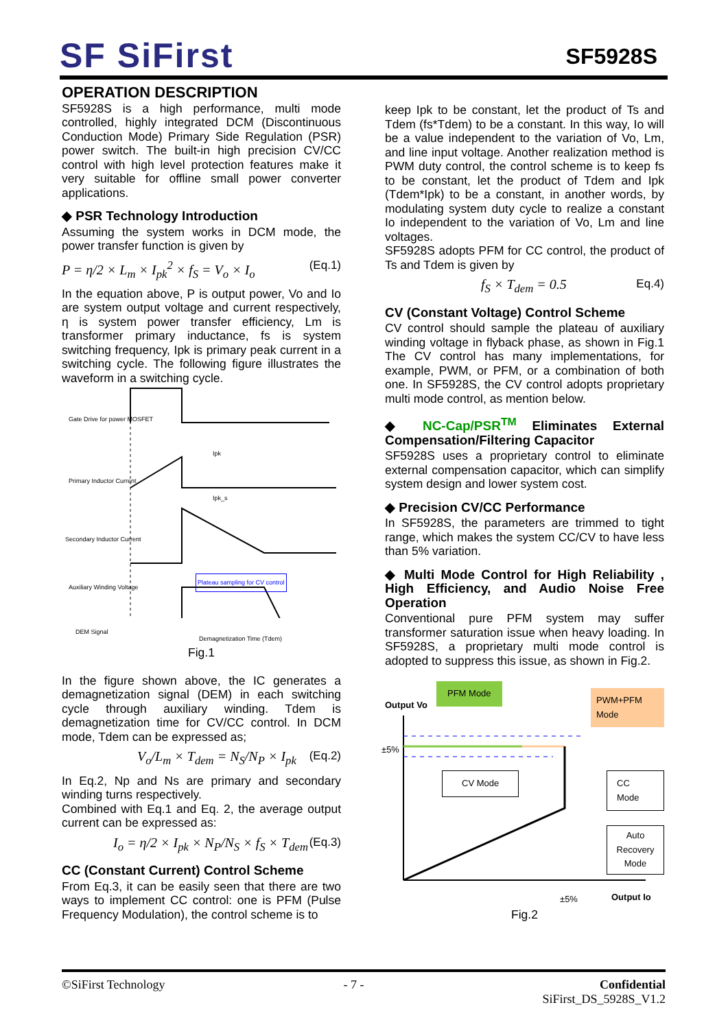SF SiFirst SF5928S
OPERATION DESCRIPTION
SF5928S is a high performance, multi mode controlled, highly integrated DCM (Discontinuous Conduction Mode) Primary Side Regulation (PSR) power switch. The built-in high precision CV/CC control with high level protection features make it very suitable for offline small power converter applications.
◆ PSR Technology Introduction
Assuming the system works in DCM mode, the power transfer function is given by
P = η/2 × L<sub>m</sub> × I<sub>pk</sub><sup>2</sup> × f<sub>S</sub> = V<sub>o</sub> × I<sub>o</sub> (Eq.1)
In the equation above, P is output power, Vo and Io are system output voltage and current respectively, η is system power transfer efficiency, Lm is transformer primary inductance, fs is system switching frequency, Ipk is primary peak current in a switching cycle. The following figure illustrates the waveform in a switching cycle.
Gate Drive for power MOSFET
Ipk
Primary Inductor Current
Ipk_s
Secondary Inductor Current
Auxiliary Winding Voltage
Plateau sampling for CV control
DEM Signal
Demagnetization Time (Tdem)
Fig.1
In the figure shown above, the IC generates a demagnetization signal (DEM) in each switching cycle through auxiliary winding. Tdem is demagnetization time for CV/CC control. In DCM mode, Tdem can be expressed as;
V<sub>o</sub>/L<sub>m</sub> × T<sub>dem</sub> = N<sub>S</sub>/N<sub>P</sub> × I<sub>pk</sub> (Eq.2)
In Eq.2, Np and Ns are primary and secondary winding turns respectively.
Combined with Eq.1 and Eq. 2, the average output current can be expressed as:
I<sub>o</sub> = η/2 × I<sub>pk</sub> × N<sub>P</sub>/N<sub>S</sub> × f<sub>S</sub> × T<sub>dem</sub> (Eq.3)
CC (Constant Current) Control Scheme
From Eq.3, it can be easily seen that there are two ways to implement CC control: one is PFM (Pulse Frequency Modulation), the control scheme is to
keep Ipk to be constant, let the product of Ts and Tdem (fs*Tdem) to be a constant. In this way, Io will be a value independent to the variation of Vo, Lm, and line input voltage. Another realization method is PWM duty control, the control scheme is to keep fs to be constant, let the product of Tdem and Ipk (Tdem*Ipk) to be a constant, in another words, by modulating system duty cycle to realize a constant Io independent to the variation of Vo, Lm and line voltages.
SF5928S adopts PFM for CC control, the product of Ts and Tdem is given by
f<sub>S</sub> × T<sub>dem</sub> = 0.5 Eq.4)
CV (Constant Voltage) Control Scheme
CV control should sample the plateau of auxiliary winding voltage in flyback phase, as shown in Fig.1 The CV control has many implementations, for example, PWM, or PFM, or a combination of both one. In SF5928S, the CV control adopts proprietary multi mode control, as mention below.
◆ NC-Cap/PSR<sup>TM</sup> Eliminates External Compensation/Filtering Capacitor
SF5928S uses a proprietary control to eliminate external compensation capacitor, which can simplify system design and lower system cost.
◆ Precision CV/CC Performance
In SF5928S, the parameters are trimmed to tight range, which makes the system CC/CV to have less than 5% variation.
◆ Multi Mode Control for High Reliability , High Efficiency, and Audio Noise Free Operation
Conventional pure PFM system may suffer transformer saturation issue when heavy loading. In SF5928S, a proprietary multi mode control is adopted to suppress this issue, as shown in Fig.2.
PFM Mode
PWM+PFM Mode
Output Vo
±5%
CV Mode CC Mode
Auto Recovery
Mode
±5% Output Io
Fig.2
©SiFirst Technology - 7 - Confidential
SiFirst_DS_5928S_V1.2